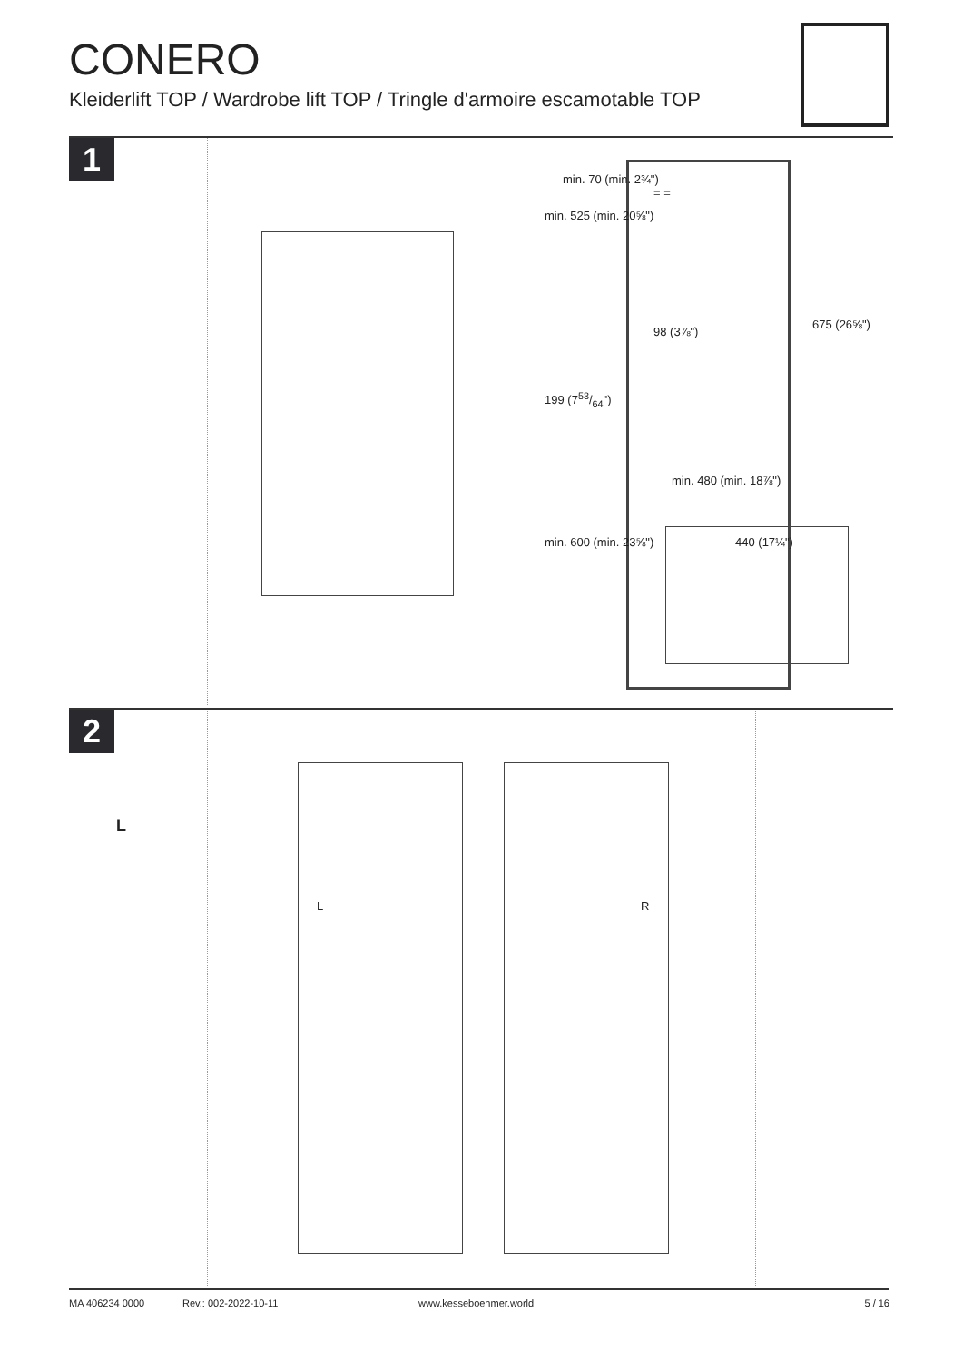CONERO
Kleiderlift TOP / Wardrobe lift TOP / Tringle d'armoire escamotable TOP
1
min. 525 (min. 20⅝")
min. 70 (min. 2¾")
= =
98 (3⅞")
199 (753/64")
675 (26⅝")
min. 480 (min. 18⅞")
min. 600 (min. 23⅝") 440 (17¼")
2
L R
L
MA 406234 0000 Rev.: 002-2022-10-11 www.kesseboehmer.world 5 / 16